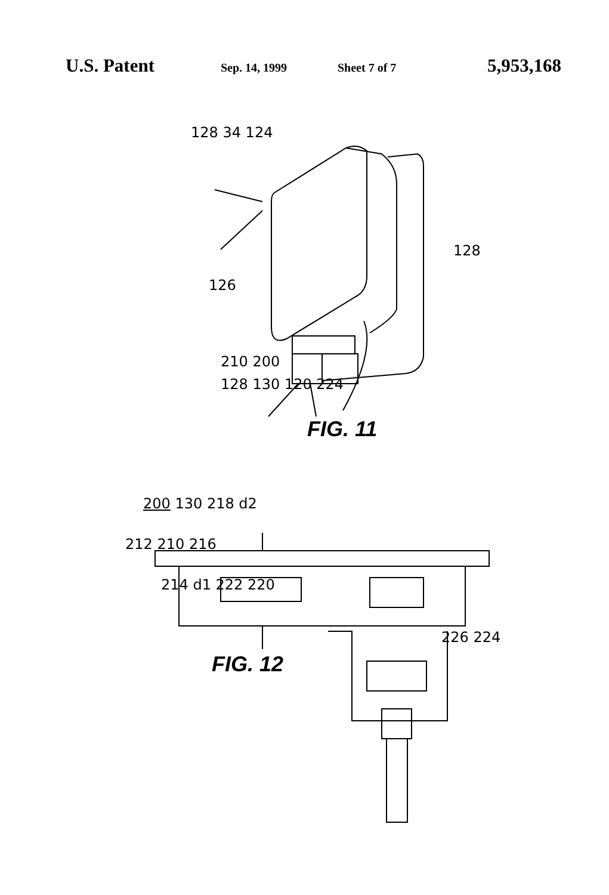U.S. Patent Sep. 14, 1999 Sheet 7 of 7 5,953,168
128 34 124
128
126
210 200
128 130 120 224
FIG. 11
200 130 218 d2
212 210 216
214 d1 222 220
226 224
FIG. 12